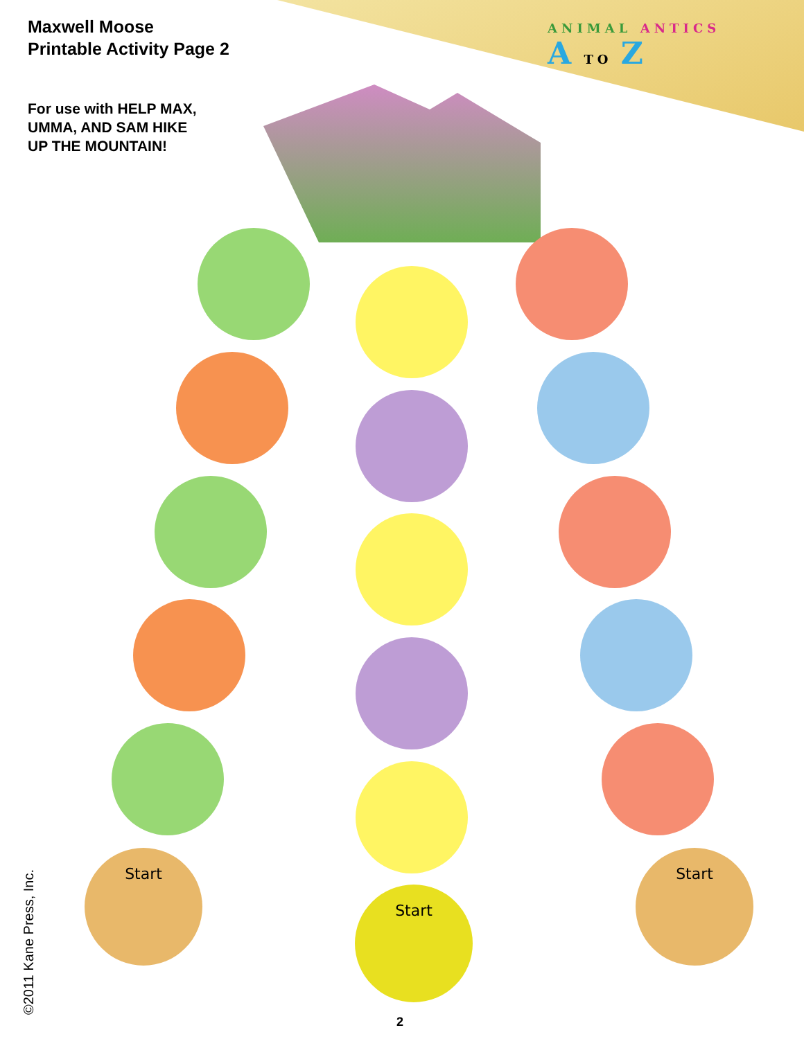Maxwell Moose
Printable Activity Page 2
For use with HELP MAX,
UMMA, AND SAM HIKE
UP THE MOUNTAIN!
ANIMAL ANTICS
A TO Z
Start
Start
Start
©2011 Kane Press, Inc. 2